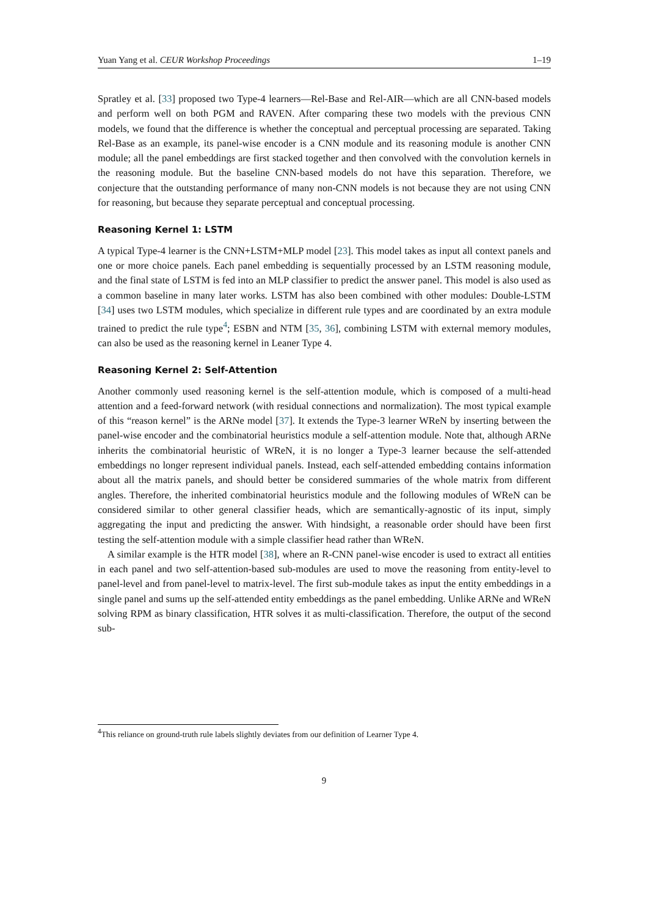Yuan Yang et al. CEUR Workshop Proceedings 1–19
Spratley et al. [33] proposed two Type-4 learners—Rel-Base and Rel-AIR—which are all CNN-based models and perform well on both PGM and RAVEN. After comparing these two models with the previous CNN models, we found that the difference is whether the conceptual and perceptual processing are separated. Taking Rel-Base as an example, its panel-wise encoder is a CNN module and its reasoning module is another CNN module; all the panel embeddings are first stacked together and then convolved with the convolution kernels in the reasoning module. But the baseline CNN-based models do not have this separation. Therefore, we conjecture that the outstanding performance of many non-CNN models is not because they are not using CNN for reasoning, but because they separate perceptual and conceptual processing.
Reasoning Kernel 1: LSTM
A typical Type-4 learner is the CNN+LSTM+MLP model [23]. This model takes as input all context panels and one or more choice panels. Each panel embedding is sequentially processed by an LSTM reasoning module, and the final state of LSTM is fed into an MLP classifier to predict the answer panel. This model is also used as a common baseline in many later works. LSTM has also been combined with other modules: Double-LSTM [34] uses two LSTM modules, which specialize in different rule types and are coordinated by an extra module trained to predict the rule type<sup>4</sup>; ESBN and NTM [35, 36], combining LSTM with external memory modules, can also be used as the reasoning kernel in Leaner Type 4.
Reasoning Kernel 2: Self-Attention
Another commonly used reasoning kernel is the self-attention module, which is composed of a multi-head attention and a feed-forward network (with residual connections and normalization). The most typical example of this “reason kernel” is the ARNe model [37]. It extends the Type-3 learner WReN by inserting between the panel-wise encoder and the combinatorial heuristics module a self-attention module. Note that, although ARNe inherits the combinatorial heuristic of WReN, it is no longer a Type-3 learner because the self-attended embeddings no longer represent individual panels. Instead, each self-attended embedding contains information about all the matrix panels, and should better be considered summaries of the whole matrix from different angles. Therefore, the inherited combinatorial heuristics module and the following modules of WReN can be considered similar to other general classifier heads, which are semantically-agnostic of its input, simply aggregating the input and predicting the answer. With hindsight, a reasonable order should have been first testing the self-attention module with a simple classifier head rather than WReN.
A similar example is the HTR model [38], where an R-CNN panel-wise encoder is used to extract all entities in each panel and two self-attention-based sub-modules are used to move the reasoning from entity-level to panel-level and from panel-level to matrix-level. The first sub-module takes as input the entity embeddings in a single panel and sums up the self-attended entity embeddings as the panel embedding. Unlike ARNe and WReN solving RPM as binary classification, HTR solves it as multi-classification. Therefore, the output of the second sub-
<sup>4</sup> This reliance on ground-truth rule labels slightly deviates from our definition of Learner Type 4.
9